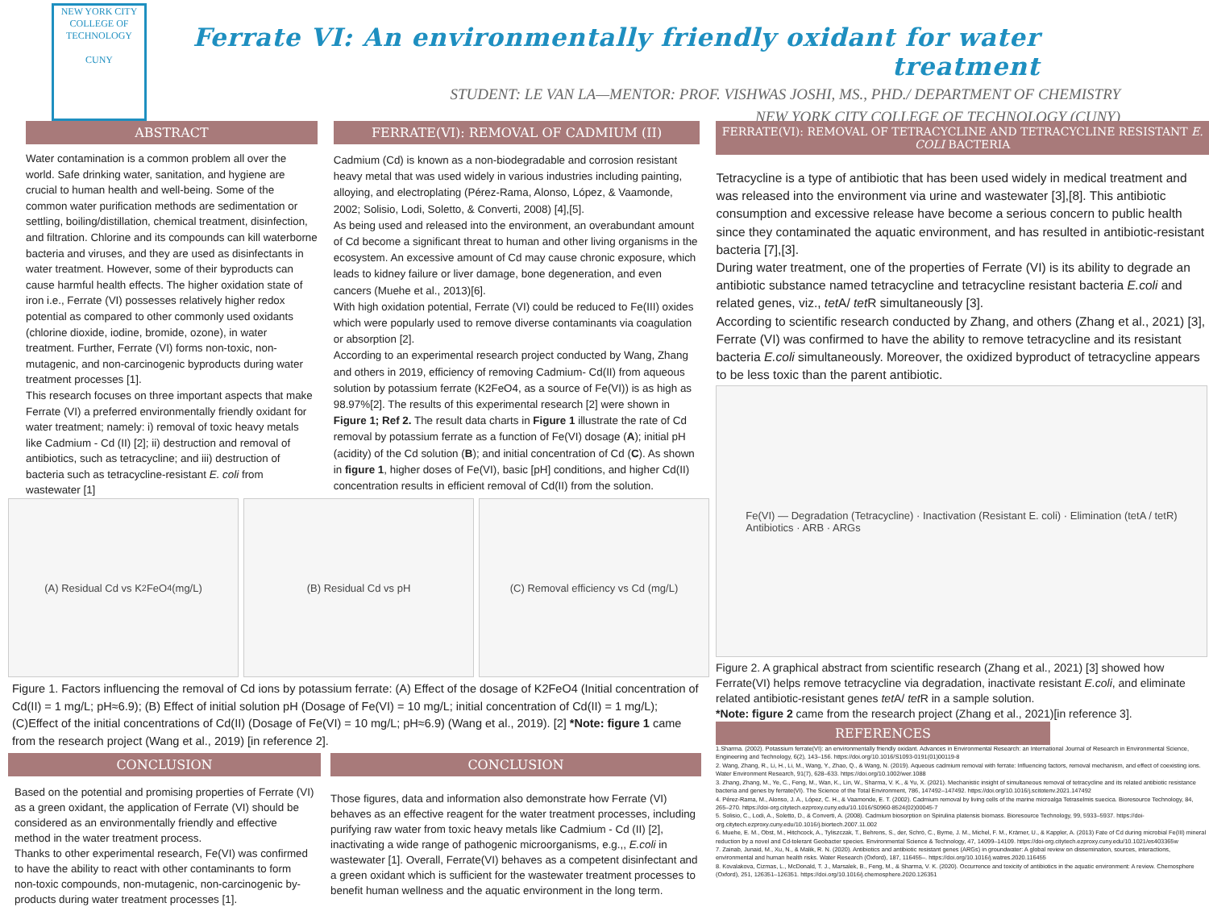NEW YORK CITY
COLLEGE OF TECHNOLOGY
CUNY
Ferrate VI: An environmentally friendly oxidant for water treatment
STUDENT: LE VAN LA—MENTOR: PROF. VISHWAS JOSHI, MS., PHD./ DEPARTMENT OF CHEMISTRY
NEW YORK CITY COLLEGE OF TECHNOLOGY (CUNY)
ABSTRACT
Water contamination is a common problem all over the world. Safe drinking water, sanitation, and hygiene are crucial to human health and well-being. Some of the common water purification methods are sedimentation or settling, boiling/distillation, chemical treatment, disinfection, and filtration. Chlorine and its compounds can kill waterborne bacteria and viruses, and they are used as disinfectants in water treatment. However, some of their byproducts can cause harmful health effects. The higher oxidation state of iron i.e., Ferrate (VI) possesses relatively higher redox potential as compared to other commonly used oxidants (chlorine dioxide, iodine, bromide, ozone), in water treatment. Further, Ferrate (VI) forms non-toxic, non-mutagenic, and non-carcinogenic byproducts during water treatment processes [1].
This research focuses on three important aspects that make Ferrate (VI) a preferred environmentally friendly oxidant for water treatment; namely: i) removal of toxic heavy metals like Cadmium - Cd (II) [2]; ii) destruction and removal of antibiotics, such as tetracycline; and iii) destruction of bacteria such as tetracycline-resistant E. coli from wastewater [1]
FERRATE(VI): REMOVAL OF CADMIUM (II)
Cadmium (Cd) is known as a non-biodegradable and corrosion resistant heavy metal that was used widely in various industries including painting, alloying, and electroplating (Pérez-Rama, Alonso, López, & Vaamonde, 2002; Solisio, Lodi, Soletto, & Converti, 2008) [4],[5].
As being used and released into the environment, an overabundant amount of Cd become a significant threat to human and other living organisms in the ecosystem. An excessive amount of Cd may cause chronic exposure, which leads to kidney failure or liver damage, bone degeneration, and even cancers (Muehe et al., 2013)[6].
With high oxidation potential, Ferrate (VI) could be reduced to Fe(III) oxides which were popularly used to remove diverse contaminants via coagulation or absorption [2].
According to an experimental research project conducted by Wang, Zhang and others in 2019, efficiency of removing Cadmium- Cd(II) from aqueous solution by potassium ferrate (K2FeO4, as a source of Fe(VI)) is as high as 98.97%[2]. The results of this experimental research [2] were shown in Figure 1; Ref 2. The result data charts in Figure 1 illustrate the rate of Cd removal by potassium ferrate as a function of Fe(VI) dosage (A); initial pH (acidity) of the Cd solution (B); and initial concentration of Cd (C). As shown in figure 1, higher doses of Fe(VI), basic [pH] conditions, and higher Cd(II) concentration results in efficient removal of Cd(II) from the solution.
FERRATE(VI): REMOVAL OF TETRACYCLINE AND TETRACYCLINE RESISTANT E. COLI BACTERIA
Tetracycline is a type of antibiotic that has been used widely in medical treatment and was released into the environment via urine and wastewater [3],[8]. This antibiotic consumption and excessive release have become a serious concern to public health since they contaminated the aquatic environment, and has resulted in antibiotic-resistant bacteria [7],[3].
During water treatment, one of the properties of Ferrate (VI) is its ability to degrade an antibiotic substance named tetracycline and tetracycline resistant bacteria E.coli and related genes, viz., tet A/ tet R simultaneously [3].
According to scientific research conducted by Zhang, and others (Zhang et al., 2021) [3], Ferrate (VI) was confirmed to have the ability to remove tetracycline and its resistant bacteria E.coli simultaneously. Moreover, the oxidized byproduct of tetracycline appears to be less toxic than the parent antibiotic.
(A) Residual Cd vs K<sub>2</sub>FeO<sub>4</sub> (mg/L) (B) Residual Cd vs pH (C) Removal efficiency vs Cd (mg/L)
Figure 1. Factors influencing the removal of Cd ions by potassium ferrate: (A) Effect of the dosage of K2FeO4 (Initial concentration of Cd(II) = 1 mg/L; pH≈6.9); (B) Effect of initial solution pH (Dosage of Fe(VI) = 10 mg/L; initial concentration of Cd(II) = 1 mg/L); (C)Effect of the initial concentrations of Cd(II) (Dosage of Fe(VI) = 10 mg/L; pH≈6.9) (Wang et al., 2019). [2] *Note: figure 1 came from the research project (Wang et al., 2019) [in reference 2].
CONCLUSION
Based on the potential and promising properties of Ferrate (VI) as a green oxidant, the application of Ferrate (VI) should be considered as an environmentally friendly and effective method in the water treatment process.
Thanks to other experimental research, Fe(VI) was confirmed to have the ability to react with other contaminants to form non-toxic compounds, non-mutagenic, non-carcinogenic by-products during water treatment processes [1].
CONCLUSION
Those figures, data and information also demonstrate how Ferrate (VI) behaves as an effective reagent for the water treatment processes, including purifying raw water from toxic heavy metals like Cadmium - Cd (II) [2], inactivating a wide range of pathogenic microorganisms, e.g.,, E.coli in wastewater [1]. Overall, Ferrate(VI) behaves as a competent disinfectant and a green oxidant which is sufficient for the wastewater treatment processes to benefit human wellness and the aquatic environment in the long term.
Fe(VI) — Degradation (Tetracycline) · Inactivation (Resistant E. coli) · Elimination (tetA / tetR)
Antibiotics · ARB · ARGs
Figure 2. A graphical abstract from scientific research (Zhang et al., 2021) [3] showed how Ferrate(VI) helps remove tetracycline via degradation, inactivate resistant E.coli, and eliminate related antibiotic-resistant genes tet A/ tet R in a sample solution.
*Note: figure 2 came from the research project (Zhang et al., 2021)[in reference 3].
REFERENCES
1.Sharma. (2002). Potassium ferrate(VI): an environmentally friendly oxidant. Advances in Environmental Research: an International Journal of Research in Environmental Science, Engineering and Technology, 6(2), 143–156. https://doi.org/10.1016/S1093-0191(01)00119-8
2. Wang, Zhang, R., Li, H., Li, M., Wang, Y., Zhao, Q., & Wang, N. (2019). Aqueous cadmium removal with ferrate: Influencing factors, removal mechanism, and effect of coexisting ions. Water Environment Research, 91(7), 628–633. https://doi.org/10.1002/wer.1088
3. Zhang, Zhang, M., Ye, C., Feng, M., Wan, K., Lin, W., Sharma, V. K., & Yu, X. (2021). Mechanistic insight of simultaneous removal of tetracycline and its related antibiotic resistance bacteria and genes by ferrate(VI). The Science of the Total Environment, 786, 147492–147492. https://doi.org/10.1016/j.scitotenv.2021.147492
4. Pérez-Rama, M., Alonso, J. A., López, C. H., & Vaamonde, E. T. (2002). Cadmium removal by living cells of the marine microalga Tetraselmis suecica. Bioresource Technology, 84, 265–270. https://doi-org.citytech.ezproxy.cuny.edu/10.1016/S0960-8524(02)00045-7
5. Solisio, C., Lodi, A., Soletto, D., & Converti, A. (2008). Cadmium biosorption on Spirulina platensis biomass. Bioresource Technology, 99, 5933–5937. https://doi-org.citytech.ezproxy.cuny.edu/10.1016/j.biortech.2007.11.002
6. Muehe, E. M., Obst, M., Hitchcock, A., Tyliszczak, T., Behrens, S., der, Schrö, C., Byrne, J. M., Michel, F. M., Krämer, U., & Kappler, A. (2013) Fate of Cd during microbial Fe(III) mineral reduction by a novel and Cd-tolerant Geobacter species. Environmental Science & Technology, 47, 14099–14109. https://doi-org.citytech.ezproxy.cuny.edu/10.1021/es403365w
7. Zainab, Junaid, M., Xu, N., & Malik, R. N. (2020). Antibiotics and antibiotic resistant genes (ARGs) in groundwater: A global review on dissemination, sources, interactions, environmental and human health risks. Water Research (Oxford), 187, 116455–. https://doi.org/10.1016/j.watres.2020.116455
8. Kovalakova, Cizmas, L., McDonald, T. J., Marsalek, B., Feng, M., & Sharma, V. K. (2020). Occurrence and toxicity of antibiotics in the aquatic environment: A review. Chemosphere (Oxford), 251, 126351–126351. https://doi.org/10.1016/j.chemosphere.2020.126351